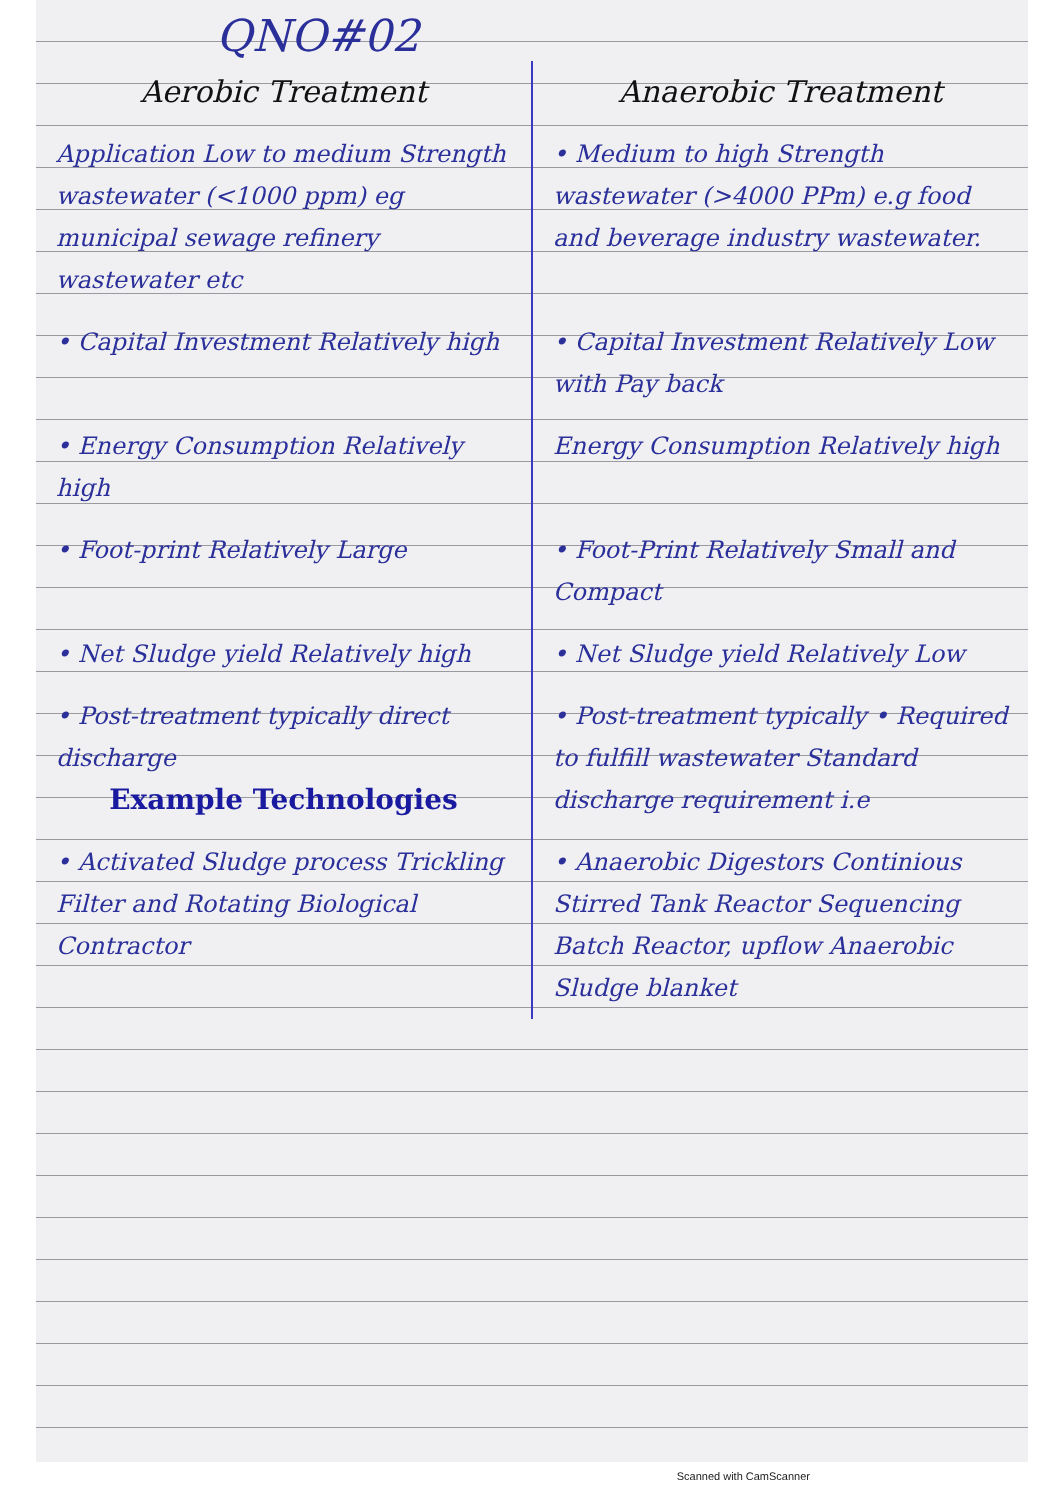QNO#02
| Aerobic Treatment | Anaerobic Treatment |
| --- | --- |
| Application Low to medium Strength wastewater (<1000 ppm) eg municipal sewage refinery wastewater etc | • Medium to high Strength wastewater (>4000 PPm) e.g food and beverage industry wastewater. |
| • Capital Investment Relatively high | • Capital Investment Relatively Low with Pay back |
| • Energy Consumption Relatively high | Energy Consumption Relatively high |
| • Foot-print Relatively Large | • Foot-Print Relatively Small and Compact |
| • Net Sludge yield Relatively high | • Net Sludge yield Relatively Low |
| • Post-treatment typically direct discharge Example Technologies | • Post-treatment typically • Required to fulfill wastewater Standard discharge requirement i.e |
| • Activated Sludge process Trickling Filter and Rotating Biological Contractor | • Anaerobic Digestors Continious Stirred Tank Reactor Sequencing Batch Reactor, upflow Anaerobic Sludge blanket |
Scanned with CamScanner